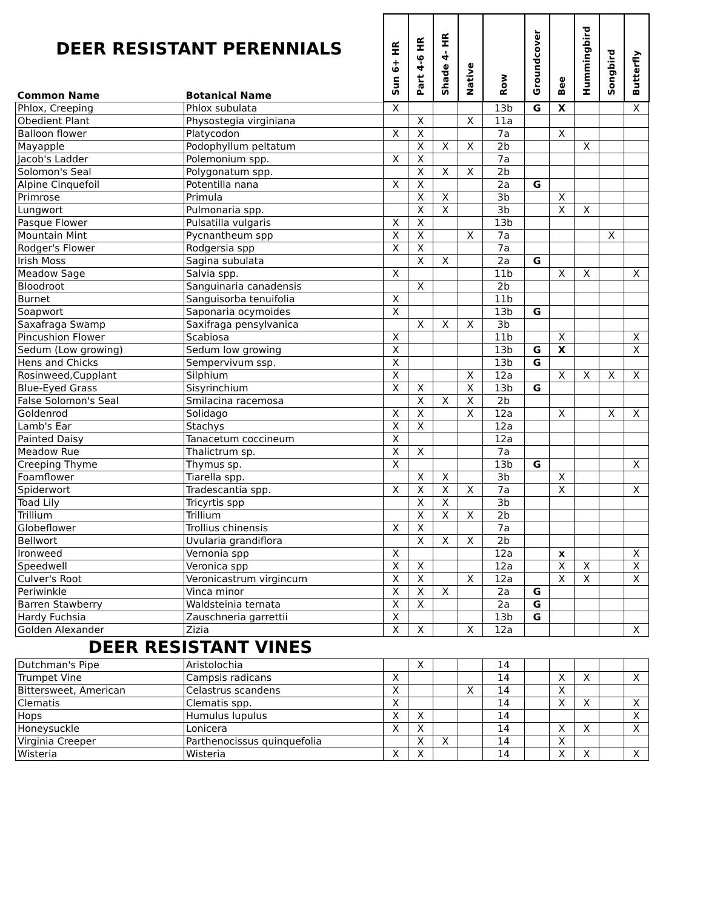| DEER RESISTANT PERENNIALS | | Sun 6+ HR | Part 4-6 HR | Shade 4- HR | Native | Row | Groundcover | Bee | Hummingbird | Songbird | Butterfly |
| --- | --- | --- | --- | --- | --- | --- | --- | --- | --- | --- | --- |
| Common Name | Botanical Name | | | | | | | | | | |
| Phlox, Creeping | Phlox subulata | X | | | | 13b | G | X | | | X |
| Obedient Plant | Physostegia virginiana | | X | | X | 11a | | | | | |
| Balloon flower | Platycodon | X | X | | | 7a | | X | | | |
| Mayapple | Podophyllum peltatum | | X | X | X | 2b | | | X | | |
| Jacob's Ladder | Polemonium spp. | X | X | | | 7a | | | | | |
| Solomon's Seal | Polygonatum spp. | | X | X | X | 2b | | | | | |
| Alpine Cinquefoil | Potentilla nana | X | X | | | 2a | G | | | | |
| Primrose | Primula | | X | X | | 3b | | X | | | |
| Lungwort | Pulmonaria spp. | | X | X | | 3b | | X | X | | |
| Pasque Flower | Pulsatilla vulgaris | X | X | | | 13b | | | | | |
| Mountain Mint | Pycnantheum spp | X | X | | X | 7a | | | | X | |
| Rodger's Flower | Rodgersia spp | X | X | | | 7a | | | | | |
| Irish Moss | Sagina subulata | | X | X | | 2a | G | | | | |
| Meadow Sage | Salvia spp. | X | | | | 11b | | X | X | | X |
| Bloodroot | Sanguinaria canadensis | | X | | | 2b | | | | | |
| Burnet | Sanguisorba tenuifolia | X | | | | 11b | | | | | |
| Soapwort | Saponaria ocymoides | X | | | | 13b | G | | | | |
| Saxafraga Swamp | Saxifraga pensylvanica | | X | X | X | 3b | | | | | |
| Pincushion Flower | Scabiosa | X | | | | 11b | | X | | | X |
| Sedum (Low growing) | Sedum low growing | X | | | | 13b | G | X | | | X |
| Hens and Chicks | Sempervivum ssp. | X | | | | 13b | G | | | | |
| Rosinweed,Cupplant | Silphium | X | | | X | 12a | | X | X | X | X |
| Blue-Eyed Grass | Sisyrinchium | X | X | | X | 13b | G | | | | |
| False Solomon's Seal | Smilacina racemosa | | X | X | X | 2b | | | | | |
| Goldenrod | Solidago | X | X | | X | 12a | | X | | X | X |
| Lamb's Ear | Stachys | X | X | | | 12a | | | | | |
| Painted Daisy | Tanacetum coccineum | X | | | | 12a | | | | | |
| Meadow Rue | Thalictrum sp. | X | X | | | 7a | | | | | |
| Creeping Thyme | Thymus sp. | X | | | | 13b | G | | | | X |
| Foamflower | Tiarella spp. | | X | X | | 3b | | X | | | |
| Spiderwort | Tradescantia spp. | X | X | X | X | 7a | | X | | | X |
| Toad Lily | Tricyrtis spp | | X | X | | 3b | | | | | |
| Trillium | Trillium | | X | X | X | 2b | | | | | |
| Globeflower | Trollius chinensis | X | X | | | 7a | | | | | |
| Bellwort | Uvularia grandiflora | | X | X | X | 2b | | | | | |
| Ironweed | Vernonia spp | X | | | | 12a | | x | | | X |
| Speedwell | Veronica spp | X | X | | | 12a | | X | X | | X |
| Culver's Root | Veronicastrum virgincum | X | X | | X | 12a | | X | X | | X |
| Periwinkle | Vinca minor | X | X | X | | 2a | G | | | | |
| Barren Stawberry | Waldsteinia ternata | X | X | | | 2a | G | | | | |
| Hardy Fuchsia | Zauschneria garrettii | X | | | | 13b | G | | | | |
| Golden Alexander | Zizia | X | X | | X | 12a | | | | | X |
| DEER RESISTANT VINES | | | | | | | | | | | |
| Dutchman's Pipe | Aristolochia | | X | | | 14 | | | | | |
| Trumpet Vine | Campsis radicans | X | | | | 14 | | X | X | | X |
| Bittersweet, American | Celastrus scandens | X | | | X | 14 | | X | | | |
| Clematis | Clematis spp. | X | | | | 14 | | X | X | | X |
| Hops | Humulus lupulus | X | X | | | 14 | | | | | X |
| Honeysuckle | Lonicera | X | X | | | 14 | | X | X | | X |
| Virginia Creeper | Parthenocissus quinquefolia | | X | X | | 14 | | X | | | |
| Wisteria | Wisteria | X | X | | | 14 | | X | X | | X |